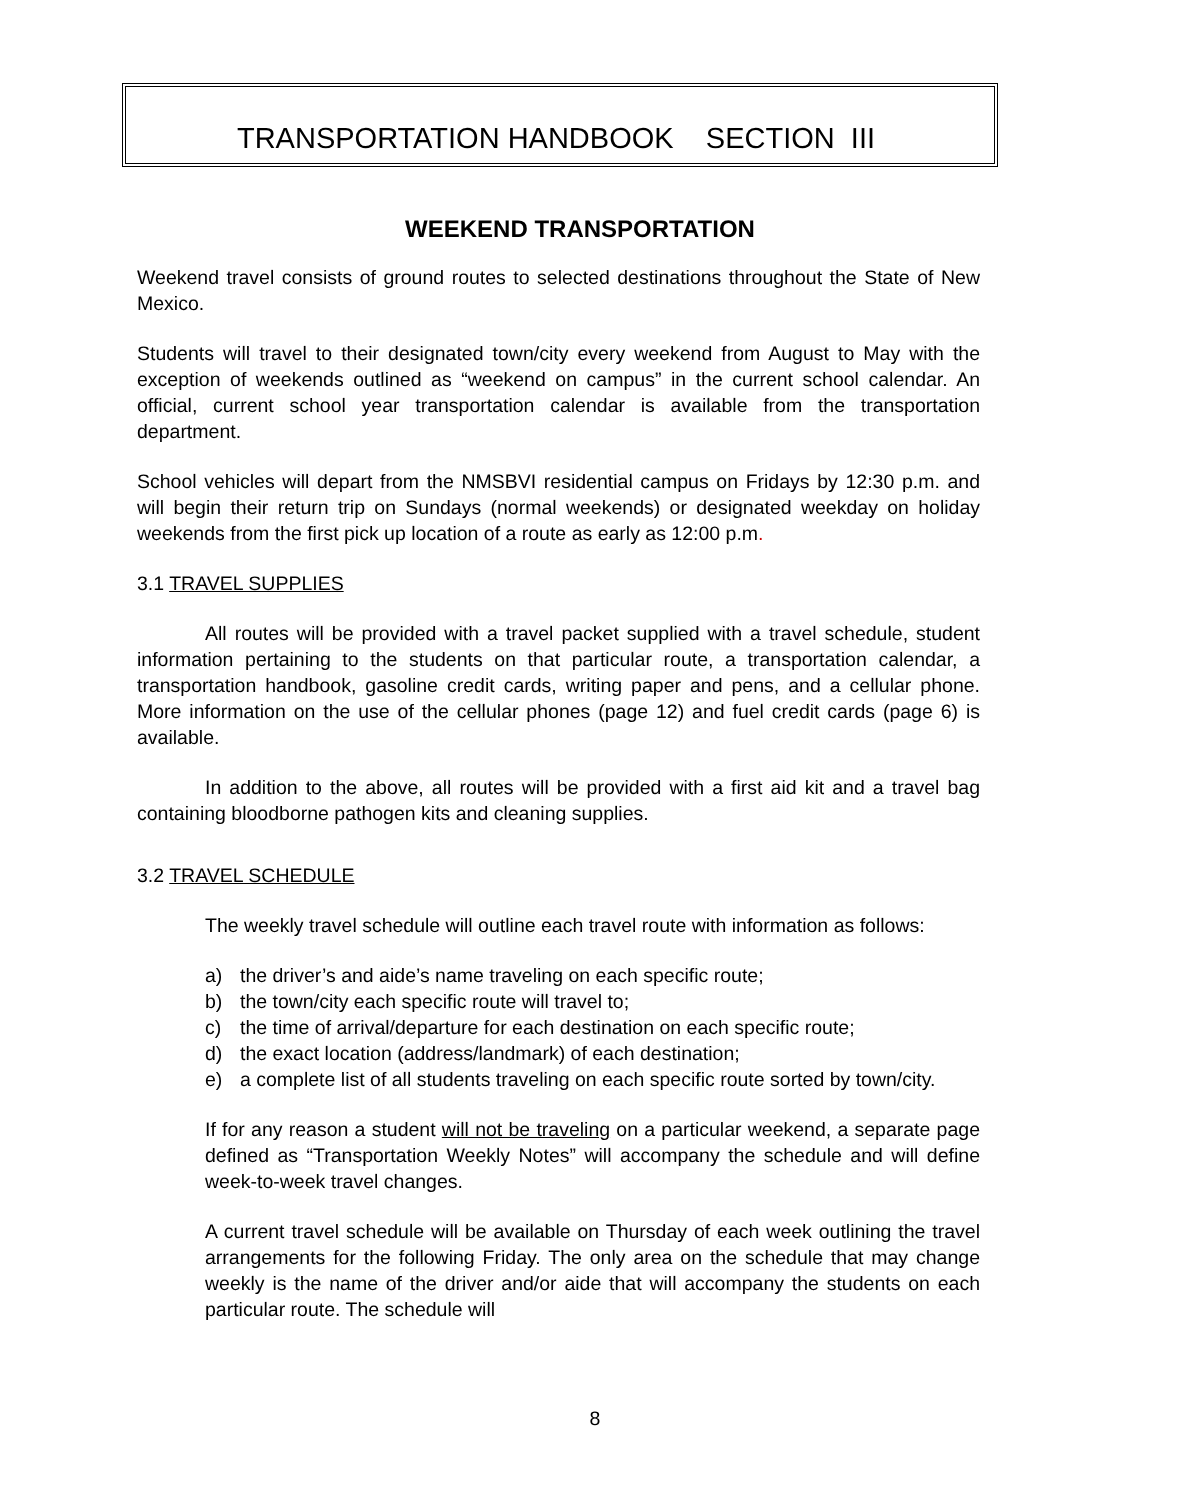TRANSPORTATION HANDBOOK SECTION III
WEEKEND TRANSPORTATION
Weekend travel consists of ground routes to selected destinations throughout the State of New Mexico.
Students will travel to their designated town/city every weekend from August to May with the exception of weekends outlined as “weekend on campus” in the current school calendar. An official, current school year transportation calendar is available from the transportation department.
School vehicles will depart from the NMSBVI residential campus on Fridays by 12:30 p.m. and will begin their return trip on Sundays (normal weekends) or designated weekday on holiday weekends from the first pick up location of a route as early as 12:00 p.m.
3.1 TRAVEL SUPPLIES
All routes will be provided with a travel packet supplied with a travel schedule, student information pertaining to the students on that particular route, a transportation calendar, a transportation handbook, gasoline credit cards, writing paper and pens, and a cellular phone. More information on the use of the cellular phones (page 12) and fuel credit cards (page 6) is available.
In addition to the above, all routes will be provided with a first aid kit and a travel bag containing bloodborne pathogen kits and cleaning supplies.
3.2 TRAVEL SCHEDULE
The weekly travel schedule will outline each travel route with information as follows:
a) the driver’s and aide’s name traveling on each specific route;
b) the town/city each specific route will travel to;
c) the time of arrival/departure for each destination on each specific route;
d) the exact location (address/landmark) of each destination;
e) a complete list of all students traveling on each specific route sorted by town/city.
If for any reason a student will not be traveling on a particular weekend, a separate page defined as “Transportation Weekly Notes” will accompany the schedule and will define week-to-week travel changes.
A current travel schedule will be available on Thursday of each week outlining the travel arrangements for the following Friday. The only area on the schedule that may change weekly is the name of the driver and/or aide that will accompany the students on each particular route. The schedule will
8